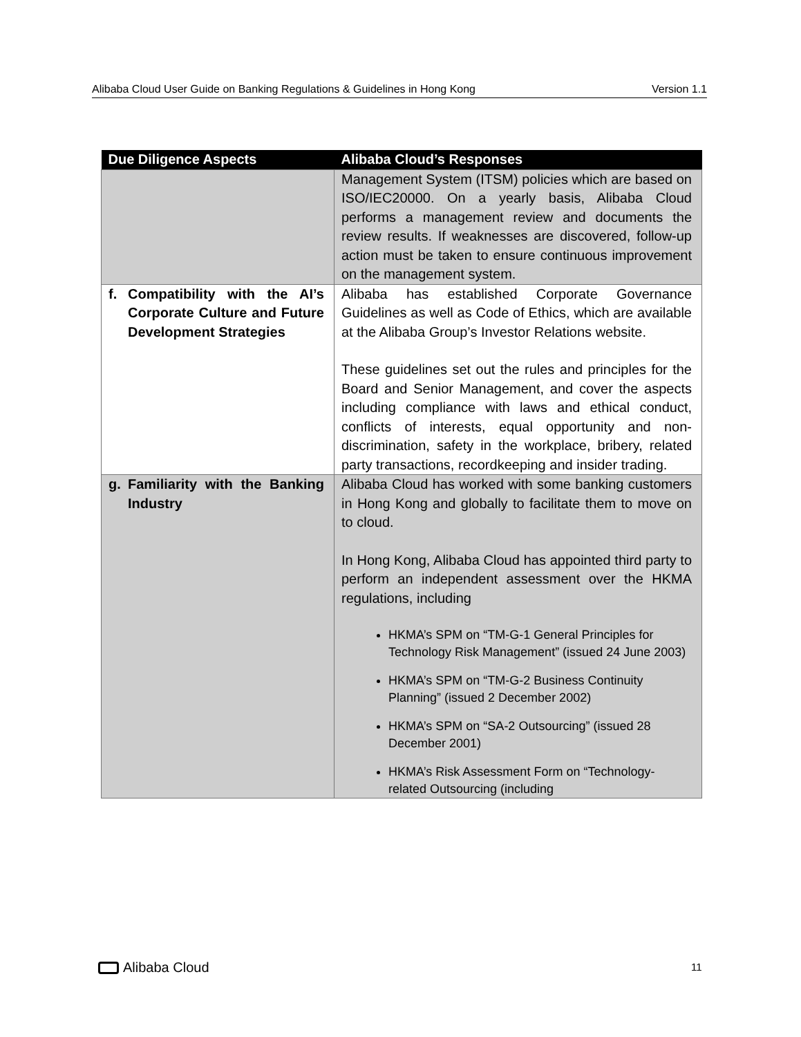Alibaba Cloud User Guide on Banking Regulations & Guidelines in Hong Kong Version 1.1
| Due Diligence Aspects | Alibaba Cloud’s Responses |
| --- | --- |
| | Management System (ITSM) policies which are based on ISO/IEC20000. On a yearly basis, Alibaba Cloud performs a management review and documents the review results. If weaknesses are discovered, follow-up action must be taken to ensure continuous improvement on the management system. |
| f. Compatibility with the AI’s Corporate Culture and Future Development Strategies | Alibaba has established Corporate Governance Guidelines as well as Code of Ethics, which are available at the Alibaba Group’s Investor Relations website. These guidelines set out the rules and principles for the Board and Senior Management, and cover the aspects including compliance with laws and ethical conduct, conflicts of interests, equal opportunity and non-discrimination, safety in the workplace, bribery, related party transactions, recordkeeping and insider trading. |
| g. Familiarity with the Banking Industry | Alibaba Cloud has worked with some banking customers in Hong Kong and globally to facilitate them to move on to cloud. In Hong Kong, Alibaba Cloud has appointed third party to perform an independent assessment over the HKMA regulations, including HKMA’s SPM on “TM-G-1 General Principles for Technology Risk Management” (issued 24 June 2003) HKMA’s SPM on “TM-G-2 Business Continuity Planning” (issued 2 December 2002) HKMA’s SPM on “SA-2 Outsourcing” (issued 28 December 2001) HKMA’s Risk Assessment Form on “Technology-related Outsourcing (including |
Alibaba Cloud 11